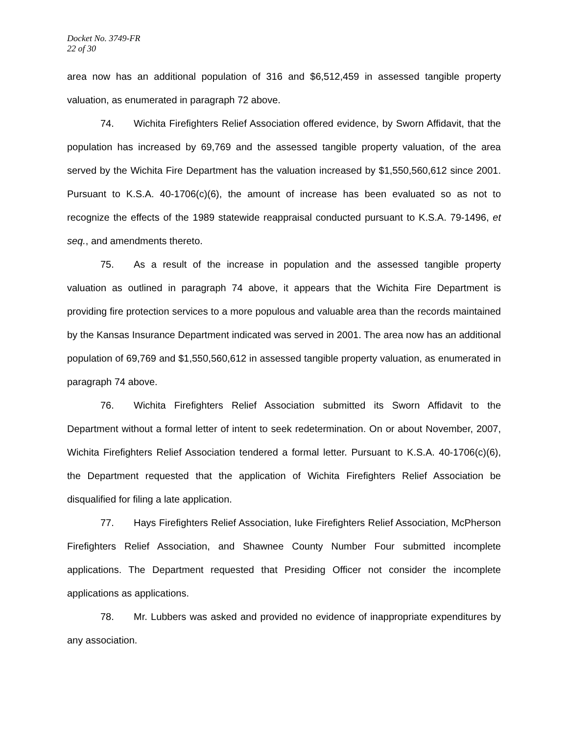Docket No. 3749-FR
22 of 30
area now has an additional population of 316 and $6,512,459 in assessed tangible property valuation, as enumerated in paragraph 72 above.
74. Wichita Firefighters Relief Association offered evidence, by Sworn Affidavit, that the population has increased by 69,769 and the assessed tangible property valuation, of the area served by the Wichita Fire Department has the valuation increased by $1,550,560,612 since 2001. Pursuant to K.S.A. 40-1706(c)(6), the amount of increase has been evaluated so as not to recognize the effects of the 1989 statewide reappraisal conducted pursuant to K.S.A. 79-1496, et seq., and amendments thereto.
75. As a result of the increase in population and the assessed tangible property valuation as outlined in paragraph 74 above, it appears that the Wichita Fire Department is providing fire protection services to a more populous and valuable area than the records maintained by the Kansas Insurance Department indicated was served in 2001. The area now has an additional population of 69,769 and $1,550,560,612 in assessed tangible property valuation, as enumerated in paragraph 74 above.
76. Wichita Firefighters Relief Association submitted its Sworn Affidavit to the Department without a formal letter of intent to seek redetermination. On or about November, 2007, Wichita Firefighters Relief Association tendered a formal letter. Pursuant to K.S.A. 40-1706(c)(6), the Department requested that the application of Wichita Firefighters Relief Association be disqualified for filing a late application.
77. Hays Firefighters Relief Association, Iuke Firefighters Relief Association, McPherson Firefighters Relief Association, and Shawnee County Number Four submitted incomplete applications. The Department requested that Presiding Officer not consider the incomplete applications as applications.
78. Mr. Lubbers was asked and provided no evidence of inappropriate expenditures by any association.